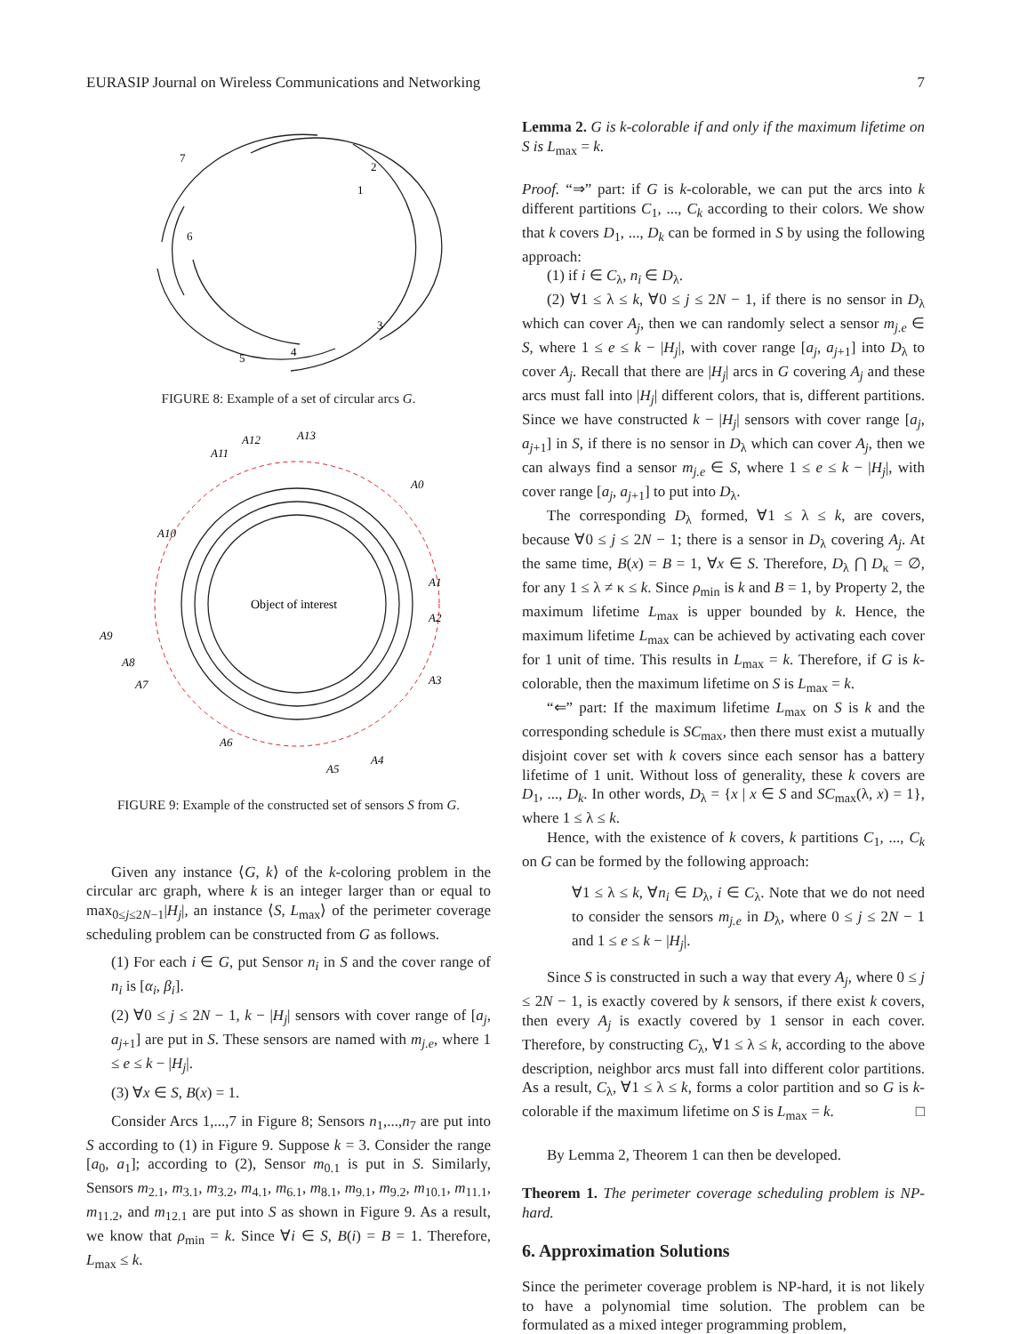EURASIP Journal on Wireless Communications and Networking 7
7
2
1
6
3
4
5
FIGURE 8: Example of a set of circular arcs G.
Object of interest
A12
A13
A11
A0
A10
A1
A2
A9
A3
A8
A7
A6
A4
A5
FIGURE 9: Example of the constructed set of sensors S from G.
Given any instance ⟨G, k⟩ of the k-coloring problem in the circular arc graph, where k is an integer larger than or equal to max<sub>0≤j≤2N−1</sub>|H<sub>j</sub>|, an instance ⟨S, L<sub>max</sub>⟩ of the perimeter coverage scheduling problem can be constructed from G as follows.
(1) For each i ∈ G, put Sensor n<sub>i</sub> in S and the cover range of n<sub>i</sub> is [α<sub>i</sub>, β<sub>i</sub>].
(2) ∀0 ≤ j ≤ 2N − 1, k − |H<sub>j</sub>| sensors with cover range of [a<sub>j</sub>, a<sub>j+1</sub>] are put in S. These sensors are named with m<sub>j.e</sub>, where 1 ≤ e ≤ k − |H<sub>j</sub>|.
(3) ∀x ∈ S, B(x) = 1.
Consider Arcs 1,...,7 in Figure 8; Sensors n<sub>1</sub>,...,n<sub>7</sub> are put into S according to (1) in Figure 9. Suppose k = 3. Consider the range [a<sub>0</sub>, a<sub>1</sub>]; according to (2), Sensor m<sub>0.1</sub> is put in S. Similarly, Sensors m<sub>2.1</sub>, m<sub>3.1</sub>, m<sub>3.2</sub>, m<sub>4.1</sub>, m<sub>6.1</sub>, m<sub>8.1</sub>, m<sub>9.1</sub>, m<sub>9.2</sub>, m<sub>10.1</sub>, m<sub>11.1</sub>, m<sub>11.2</sub>, and m<sub>12.1</sub> are put into S as shown in Figure 9. As a result, we know that ρ<sub>min</sub> = k. Since ∀i ∈ S, B(i) = B = 1. Therefore, L<sub>max</sub> ≤ k.
Lemma 2. G is k-colorable if and only if the maximum lifetime on S is L<sub>max</sub> = k.
Proof. “⇒” part: if G is k-colorable, we can put the arcs into k different partitions C<sub>1</sub>, ..., C<sub>k</sub> according to their colors. We show that k covers D<sub>1</sub>, ..., D<sub>k</sub> can be formed in S by using the following approach:
(1) if i ∈ C<sub>λ</sub>, n<sub>i</sub> ∈ D<sub>λ</sub>.
(2) ∀1 ≤ λ ≤ k, ∀0 ≤ j ≤ 2N − 1, if there is no sensor in D<sub>λ</sub> which can cover A<sub>j</sub>, then we can randomly select a sensor m<sub>j.e</sub> ∈ S, where 1 ≤ e ≤ k − |H<sub>j</sub>|, with cover range [a<sub>j</sub>, a<sub>j+1</sub>] into D<sub>λ</sub> to cover A<sub>j</sub>. Recall that there are |H<sub>j</sub>| arcs in G covering A<sub>j</sub> and these arcs must fall into |H<sub>j</sub>| different colors, that is, different partitions. Since we have constructed k − |H<sub>j</sub>| sensors with cover range [a<sub>j</sub>, a<sub>j+1</sub>] in S, if there is no sensor in D<sub>λ</sub> which can cover A<sub>j</sub>, then we can always find a sensor m<sub>j.e</sub> ∈ S, where 1 ≤ e ≤ k − |H<sub>j</sub>|, with cover range [a<sub>j</sub>, a<sub>j+1</sub>] to put into D<sub>λ</sub>.
The corresponding D<sub>λ</sub> formed, ∀1 ≤ λ ≤ k, are covers, because ∀0 ≤ j ≤ 2N − 1; there is a sensor in D<sub>λ</sub> covering A<sub>j</sub>. At the same time, B(x) = B = 1, ∀x ∈ S. Therefore, D<sub>λ</sub> ⋂ D<sub>κ</sub> = ∅, for any 1 ≤ λ ≠ κ ≤ k. Since ρ<sub>min</sub> is k and B = 1, by Property 2, the maximum lifetime L<sub>max</sub> is upper bounded by k. Hence, the maximum lifetime L<sub>max</sub> can be achieved by activating each cover for 1 unit of time. This results in L<sub>max</sub> = k. Therefore, if G is k-colorable, then the maximum lifetime on S is L<sub>max</sub> = k.
“⇐” part: If the maximum lifetime L<sub>max</sub> on S is k and the corresponding schedule is SC<sub>max</sub>, then there must exist a mutually disjoint cover set with k covers since each sensor has a battery lifetime of 1 unit. Without loss of generality, these k covers are D<sub>1</sub>, ..., D<sub>k</sub>. In other words, D<sub>λ</sub> = {x | x ∈ S and SC<sub>max</sub>(λ, x) = 1}, where 1 ≤ λ ≤ k.
Hence, with the existence of k covers, k partitions C<sub>1</sub>, ..., C<sub>k</sub> on G can be formed by the following approach:
∀1 ≤ λ ≤ k, ∀n<sub>i</sub> ∈ D<sub>λ</sub>, i ∈ C<sub>λ</sub>. Note that we do not need to consider the sensors m<sub>j.e</sub> in D<sub>λ</sub>, where 0 ≤ j ≤ 2N − 1 and 1 ≤ e ≤ k − |H<sub>j</sub>|.
Since S is constructed in such a way that every A<sub>j</sub>, where 0 ≤ j ≤ 2N − 1, is exactly covered by k sensors, if there exist k covers, then every A<sub>j</sub> is exactly covered by 1 sensor in each cover. Therefore, by constructing C<sub>λ</sub>, ∀1 ≤ λ ≤ k, according to the above description, neighbor arcs must fall into different color partitions. As a result, C<sub>λ</sub>, ∀1 ≤ λ ≤ k, forms a color partition and so G is k-colorable if the maximum lifetime on S is L<sub>max</sub> = k. □
By Lemma 2, Theorem 1 can then be developed.
Theorem 1. The perimeter coverage scheduling problem is NP-hard.
6. Approximation Solutions
Since the perimeter coverage problem is NP-hard, it is not likely to have a polynomial time solution. The problem can be formulated as a mixed integer programming problem,